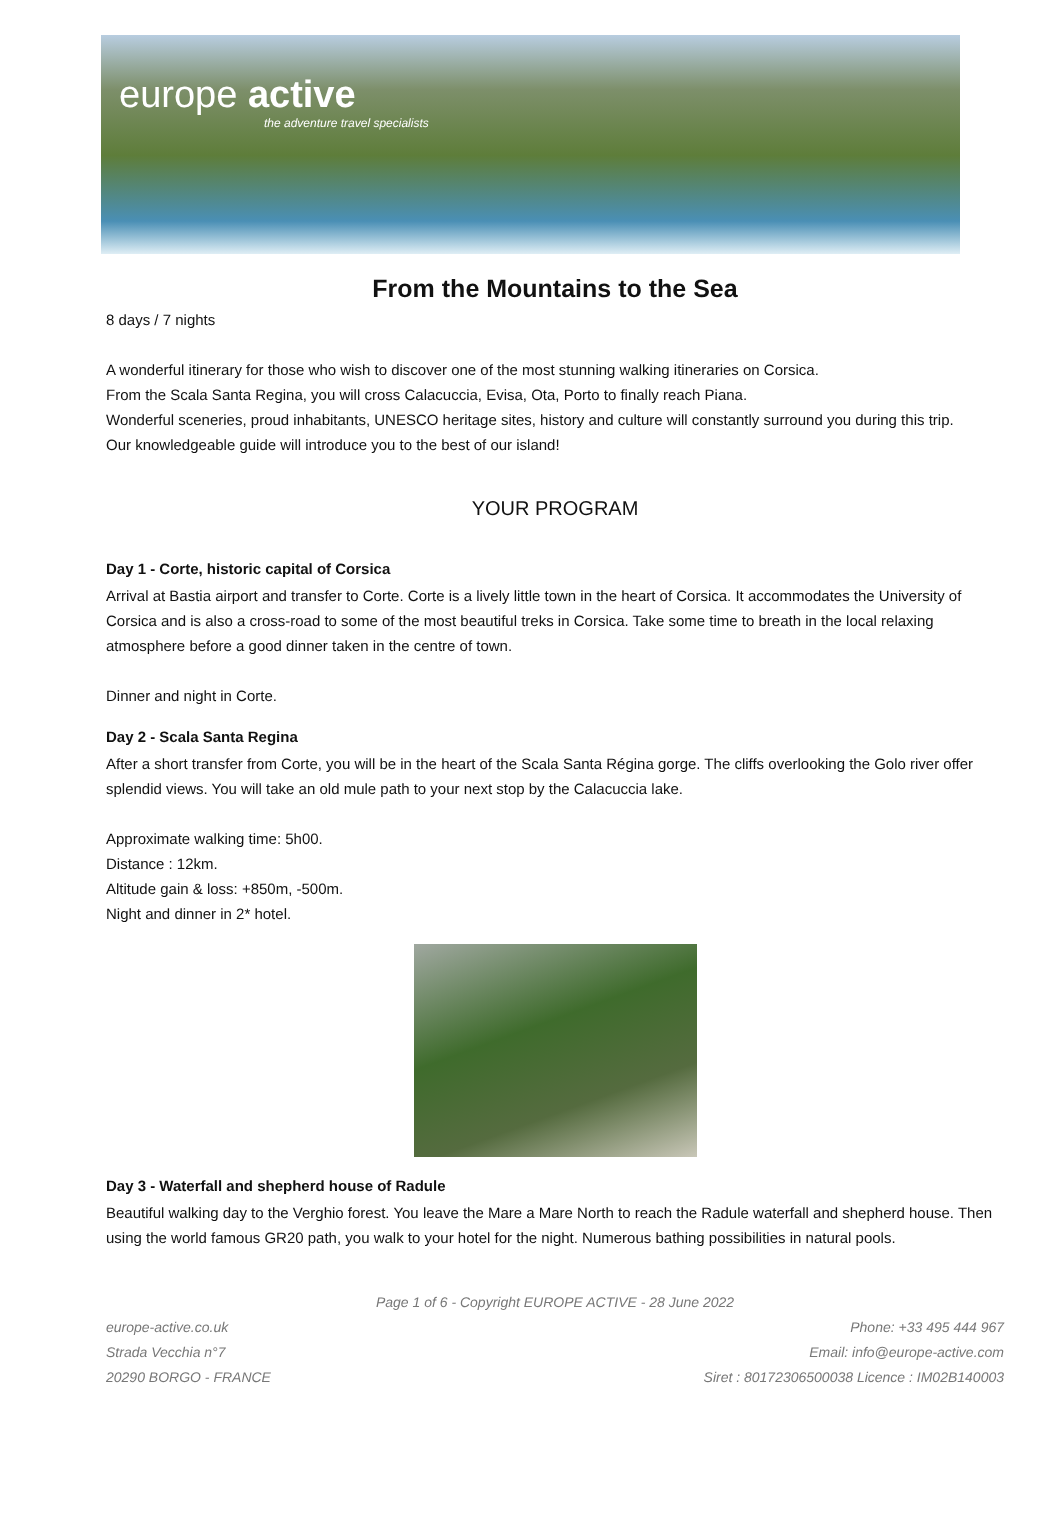europe active
the adventure travel specialists
From the Mountains to the Sea
8 days / 7 nights
A wonderful itinerary for those who wish to discover one of the most stunning walking itineraries on Corsica.
From the Scala Santa Regina, you will cross Calacuccia, Evisa, Ota, Porto to finally reach Piana.
Wonderful sceneries, proud inhabitants, UNESCO heritage sites, history and culture will constantly surround you during this trip.
Our knowledgeable guide will introduce you to the best of our island!
YOUR PROGRAM
Day 1 - Corte, historic capital of Corsica
Arrival at Bastia airport and transfer to Corte. Corte is a lively little town in the heart of Corsica. It accommodates the University of Corsica and is also a cross-road to some of the most beautiful treks in Corsica. Take some time to breath in the local relaxing atmosphere before a good dinner taken in the centre of town.
Dinner and night in Corte.
Day 2 - Scala Santa Regina
After a short transfer from Corte, you will be in the heart of the Scala Santa Régina gorge. The cliffs overlooking the Golo river offer splendid views. You will take an old mule path to your next stop by the Calacuccia lake.
Approximate walking time: 5h00.
Distance : 12km.
Altitude gain & loss: +850m, -500m.
Night and dinner in 2* hotel.
Day 3 - Waterfall and shepherd house of Radule
Beautiful walking day to the Verghio forest. You leave the Mare a Mare North to reach the Radule waterfall and shepherd house. Then using the world famous GR20 path, you walk to your hotel for the night. Numerous bathing possibilities in natural pools.
Page 1 of 6 - Copyright EUROPE ACTIVE - 28 June 2022
europe-active.co.uk
Strada Vecchia n°7
20290 BORGO - FRANCE
Phone: +33 495 444 967
Email: info@europe-active.com
Siret : 80172306500038 Licence : IM02B140003